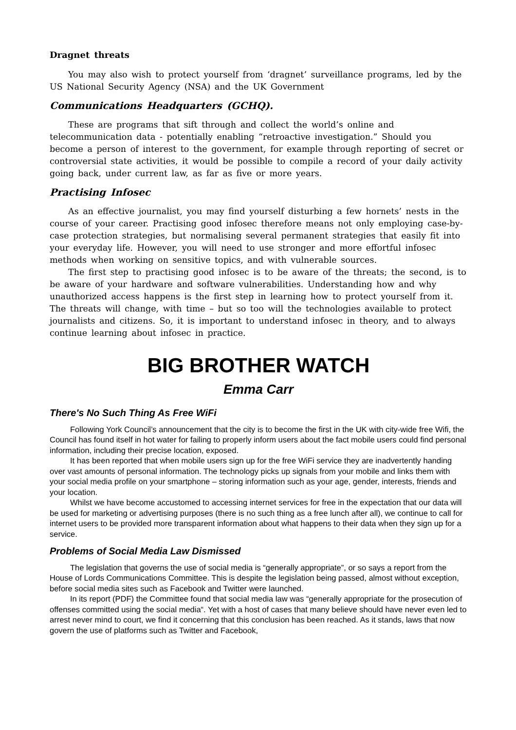Dragnet threats
You may also wish to protect yourself from ‘dragnet’ surveillance programs, led by the US National Security Agency (NSA) and the UK Government
Communications Headquarters (GCHQ).
These are programs that sift through and collect the world’s online and telecommunication data - potentially enabling “retroactive investigation.” Should you become a person of interest to the government, for example through reporting of secret or controversial state activities, it would be possible to compile a record of your daily activity going back, under current law, as far as five or more years.
Practising Infosec
As an effective journalist, you may find yourself disturbing a few hornets’ nests in the course of your career. Practising good infosec therefore means not only employing case-by-case protection strategies, but normalising several permanent strategies that easily fit into your everyday life. However, you will need to use stronger and more effortful infosec methods when working on sensitive topics, and with vulnerable sources.
The first step to practising good infosec is to be aware of the threats; the second, is to be aware of your hardware and software vulnerabilities. Understanding how and why unauthorized access happens is the first step in learning how to protect yourself from it. The threats will change, with time – but so too will the technologies available to protect journalists and citizens. So, it is important to understand infosec in theory, and to always continue learning about infosec in practice.
BIG BROTHER WATCH
Emma Carr
There's No Such Thing As Free WiFi
Following York Council’s announcement that the city is to become the first in the UK with city-wide free Wifi, the Council has found itself in hot water for failing to properly inform users about the fact mobile users could find personal information, including their precise location, exposed.
It has been reported that when mobile users sign up for the free WiFi service they are inadvertently handing over vast amounts of personal information. The technology picks up signals from your mobile and links them with your social media profile on your smartphone – storing information such as your age, gender, interests, friends and your location.
Whilst we have become accustomed to accessing internet services for free in the expectation that our data will be used for marketing or advertising purposes (there is no such thing as a free lunch after all), we continue to call for internet users to be provided more transparent information about what happens to their data when they sign up for a service.
Problems of Social Media Law Dismissed
The legislation that governs the use of social media is “generally appropriate”, or so says a report from the House of Lords Communications Committee. This is despite the legislation being passed, almost without exception, before social media sites such as Facebook and Twitter were launched.
In its report (PDF) the Committee found that social media law was “generally appropriate for the prosecution of offenses committed using the social media“. Yet with a host of cases that many believe should have never even led to arrest never mind to court, we find it concerning that this conclusion has been reached. As it stands, laws that now govern the use of platforms such as Twitter and Facebook,